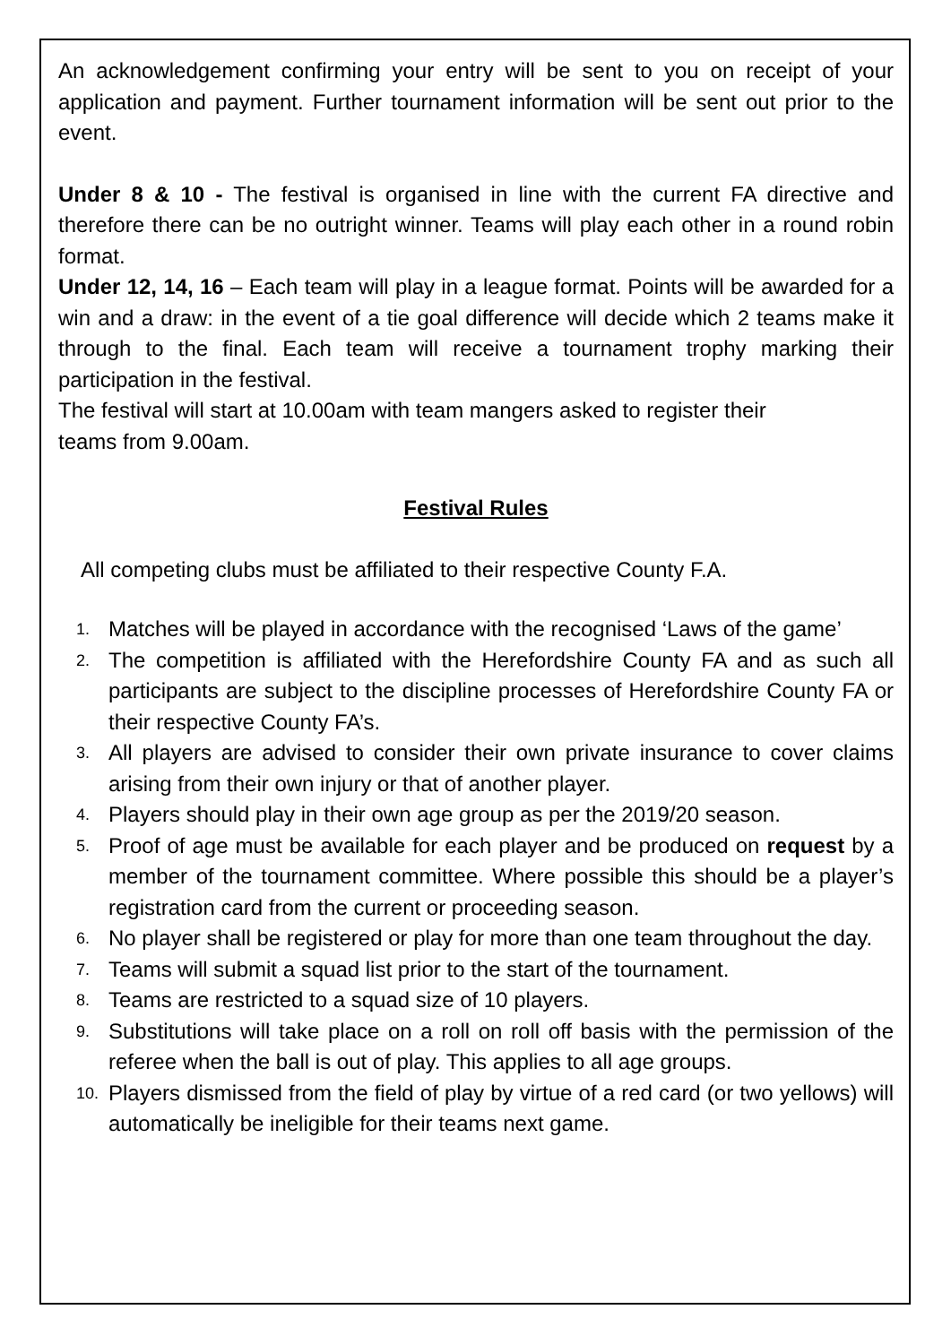An acknowledgement confirming your entry will be sent to you on receipt of your application and payment. Further tournament information will be sent out prior to the event.
Under 8 & 10 - The festival is organised in line with the current FA directive and therefore there can be no outright winner. Teams will play each other in a round robin format.
Under 12, 14, 16 – Each team will play in a league format. Points will be awarded for a win and a draw: in the event of a tie goal difference will decide which 2 teams make it through to the final. Each team will receive a tournament trophy marking their participation in the festival.
The festival will start at 10.00am with team mangers asked to register their
teams from 9.00am.
Festival Rules
All competing clubs must be affiliated to their respective County F.A.
1. Matches will be played in accordance with the recognised ‘Laws of the game’
2. The competition is affiliated with the Herefordshire County FA and as such all participants are subject to the discipline processes of Herefordshire County FA or their respective County FA’s.
3. All players are advised to consider their own private insurance to cover claims arising from their own injury or that of another player.
4. Players should play in their own age group as per the 2019/20 season.
5. Proof of age must be available for each player and be produced on request by a member of the tournament committee. Where possible this should be a player’s registration card from the current or proceeding season.
6. No player shall be registered or play for more than one team throughout the day.
7. Teams will submit a squad list prior to the start of the tournament.
8. Teams are restricted to a squad size of 10 players.
9. Substitutions will take place on a roll on roll off basis with the permission of the referee when the ball is out of play. This applies to all age groups.
10. Players dismissed from the field of play by virtue of a red card (or two yellows) will automatically be ineligible for their teams next game.